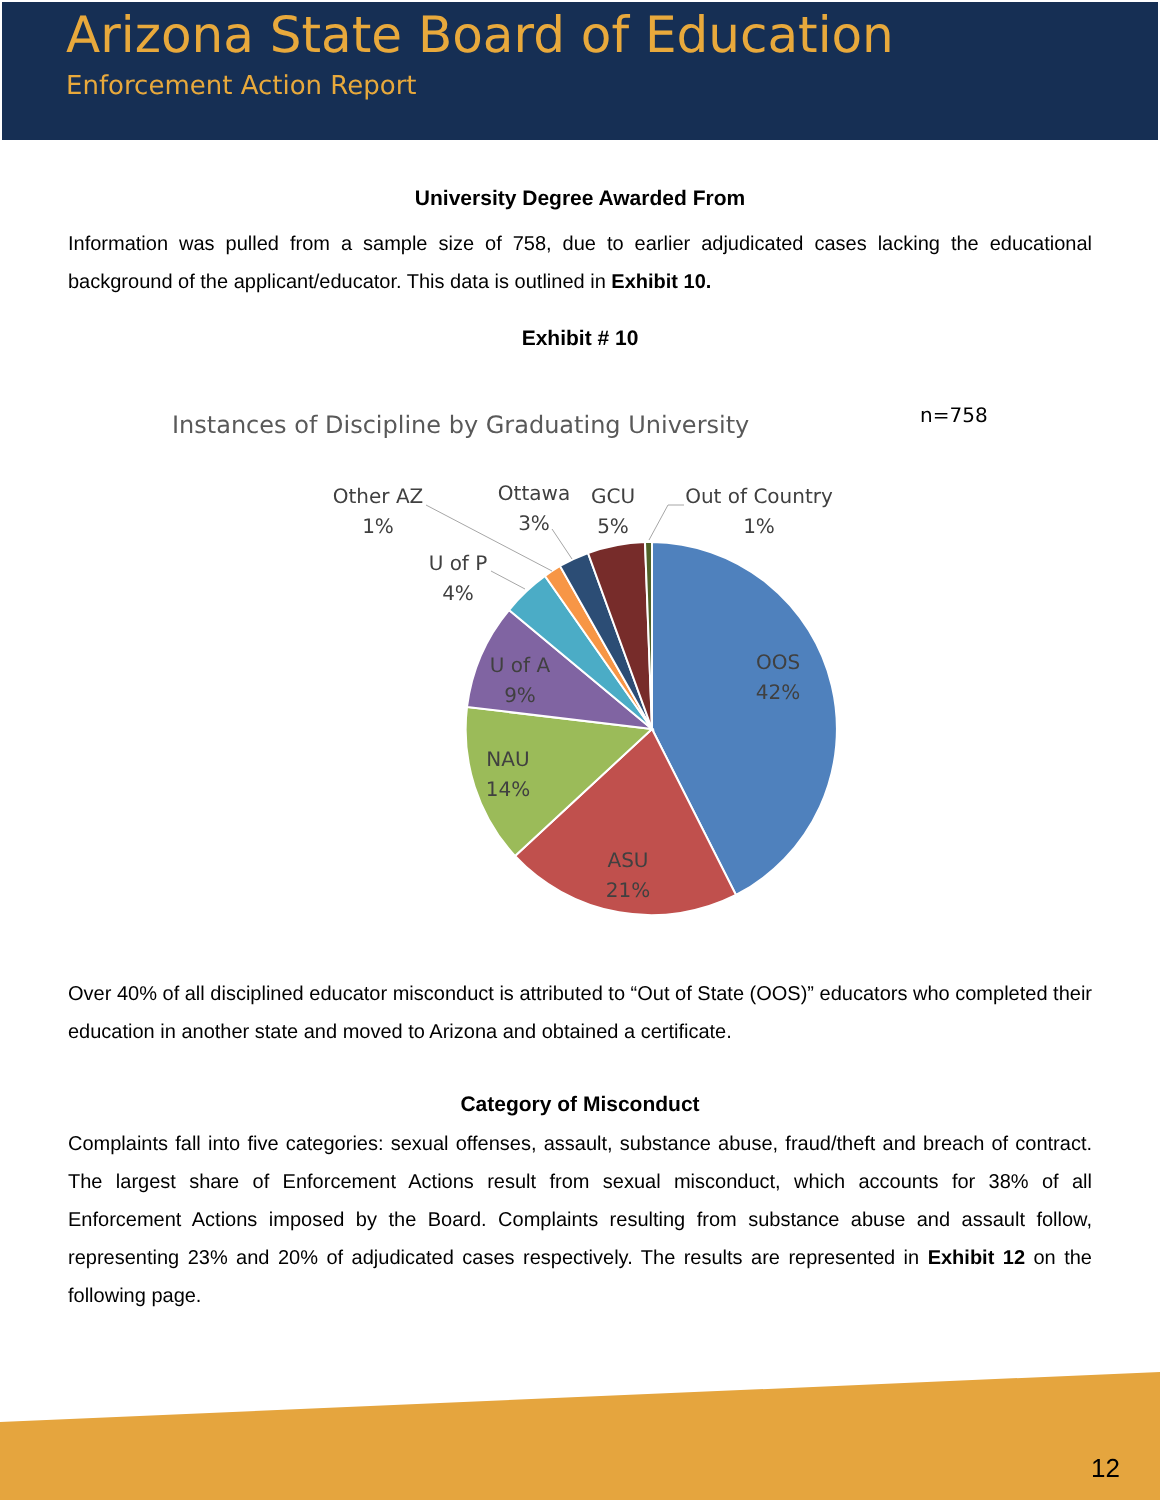Arizona State Board of Education
Enforcement Action Report
University Degree Awarded From
Information was pulled from a sample size of 758, due to earlier adjudicated cases lacking the educational background of the applicant/educator. This data is outlined in Exhibit 10.
Exhibit # 10
Instances of Discipline by Graduating University
n=758
OOS
42%
ASU
21%
NAU
14%
U of A
9%
U of P
4%
Other AZ
1%
Ottawa
3%
GCU
5%
Out of Country
1%
Over 40% of all disciplined educator misconduct is attributed to “Out of State (OOS)” educators who completed their education in another state and moved to Arizona and obtained a certificate.
Category of Misconduct
Complaints fall into five categories: sexual offenses, assault, substance abuse, fraud/theft and breach of contract. The largest share of Enforcement Actions result from sexual misconduct, which accounts for 38% of all Enforcement Actions imposed by the Board. Complaints resulting from substance abuse and assault follow, representing 23% and 20% of adjudicated cases respectively. The results are represented in Exhibit 12 on the following page.
12